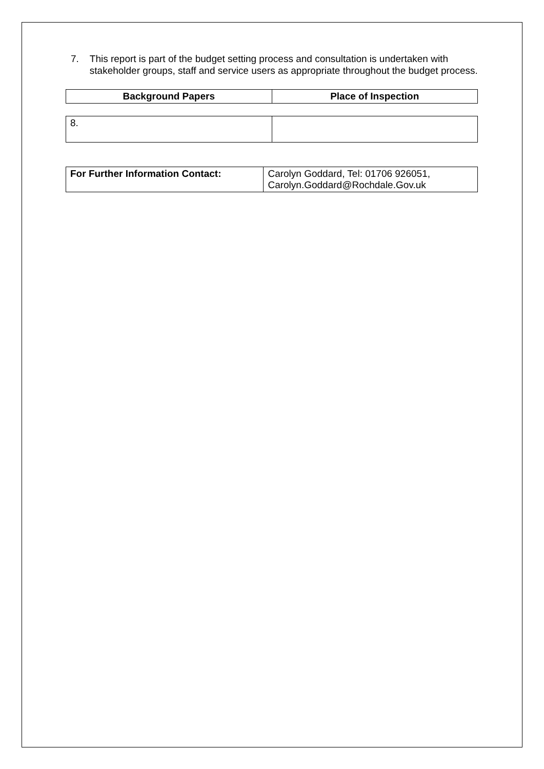7. This report is part of the budget setting process and consultation is undertaken with stakeholder groups, staff and service users as appropriate throughout the budget process.
| Background Papers | Place of Inspection |
| --- | --- |
| 8. | |
| For Further Information Contact: | Carolyn Goddard, Tel: 01706 926051, Carolyn.Goddard@Rochdale.Gov.uk |